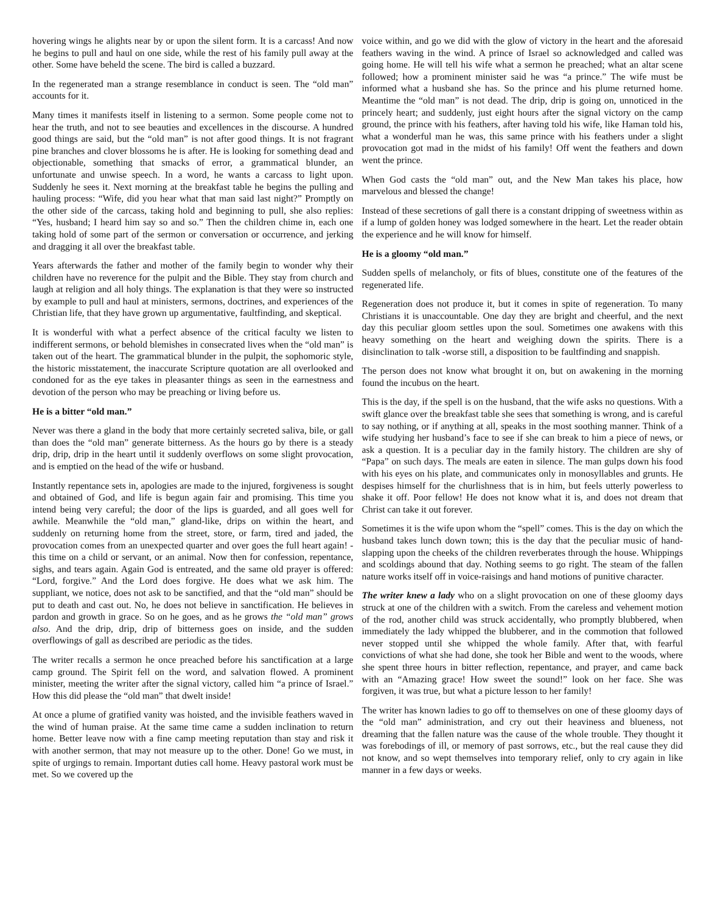hovering wings he alights near by or upon the silent form. It is a carcass! And now he begins to pull and haul on one side, while the rest of his family pull away at the other. Some have beheld the scene. The bird is called a buzzard.
In the regenerated man a strange resemblance in conduct is seen. The “old man” accounts for it.
Many times it manifests itself in listening to a sermon. Some people come not to hear the truth, and not to see beauties and excellences in the discourse. A hundred good things are said, but the “old man” is not after good things. It is not fragrant pine branches and clover blossoms he is after. He is looking for something dead and objectionable, something that smacks of error, a grammatical blunder, an unfortunate and unwise speech. In a word, he wants a carcass to light upon. Suddenly he sees it. Next morning at the breakfast table he begins the pulling and hauling process: “Wife, did you hear what that man said last night?” Promptly on the other side of the carcass, taking hold and beginning to pull, she also replies: “Yes, husband; I heard him say so and so.” Then the children chime in, each one taking hold of some part of the sermon or conversation or occurrence, and jerking and dragging it all over the breakfast table.
Years afterwards the father and mother of the family begin to wonder why their children have no reverence for the pulpit and the Bible. They stay from church and laugh at religion and all holy things. The explanation is that they were so instructed by example to pull and haul at ministers, sermons, doctrines, and experiences of the Christian life, that they have grown up argumentative, faultfinding, and skeptical.
It is wonderful with what a perfect absence of the critical faculty we listen to indifferent sermons, or behold blemishes in consecrated lives when the “old man” is taken out of the heart. The grammatical blunder in the pulpit, the sophomoric style, the historic misstatement, the inaccurate Scripture quotation are all overlooked and condoned for as the eye takes in pleasanter things as seen in the earnestness and devotion of the person who may be preaching or living before us.
He is a bitter “old man.”
Never was there a gland in the body that more certainly secreted saliva, bile, or gall than does the “old man” generate bitterness. As the hours go by there is a steady drip, drip, drip in the heart until it suddenly overflows on some slight provocation, and is emptied on the head of the wife or husband.
Instantly repentance sets in, apologies are made to the injured, forgiveness is sought and obtained of God, and life is begun again fair and promising. This time you intend being very careful; the door of the lips is guarded, and all goes well for awhile. Meanwhile the “old man,” gland-like, drips on within the heart, and suddenly on returning home from the street, store, or farm, tired and jaded, the provocation comes from an unexpected quarter and over goes the full heart again! -this time on a child or servant, or an animal. Now then for confession, repentance, sighs, and tears again. Again God is entreated, and the same old prayer is offered: “Lord, forgive.” And the Lord does forgive. He does what we ask him. The suppliant, we notice, does not ask to be sanctified, and that the “old man” should be put to death and cast out. No, he does not believe in sanctification. He believes in pardon and growth in grace. So on he goes, and as he grows the “old man” grows also. And the drip, drip, drip of bitterness goes on inside, and the sudden overflowings of gall as described are periodic as the tides.
The writer recalls a sermon he once preached before his sanctification at a large camp ground. The Spirit fell on the word, and salvation flowed. A prominent minister, meeting the writer after the signal victory, called him “a prince of Israel.” How this did please the “old man” that dwelt inside!
At once a plume of gratified vanity was hoisted, and the invisible feathers waved in the wind of human praise. At the same time came a sudden inclination to return home. Better leave now with a fine camp meeting reputation than stay and risk it with another sermon, that may not measure up to the other. Done! Go we must, in spite of urgings to remain. Important duties call home. Heavy pastoral work must be met. So we covered up the
voice within, and go we did with the glow of victory in the heart and the aforesaid feathers waving in the wind. A prince of Israel so acknowledged and called was going home. He will tell his wife what a sermon he preached; what an altar scene followed; how a prominent minister said he was “a prince.” The wife must be informed what a husband she has. So the prince and his plume returned home. Meantime the “old man” is not dead. The drip, drip is going on, unnoticed in the princely heart; and suddenly, just eight hours after the signal victory on the camp ground, the prince with his feathers, after having told his wife, like Haman told his, what a wonderful man he was, this same prince with his feathers under a slight provocation got mad in the midst of his family! Off went the feathers and down went the prince.
When God casts the “old man” out, and the New Man takes his place, how marvelous and blessed the change!
Instead of these secretions of gall there is a constant dripping of sweetness within as if a lump of golden honey was lodged somewhere in the heart. Let the reader obtain the experience and he will know for himself.
He is a gloomy “old man.”
Sudden spells of melancholy, or fits of blues, constitute one of the features of the regenerated life.
Regeneration does not produce it, but it comes in spite of regeneration. To many Christians it is unaccountable. One day they are bright and cheerful, and the next day this peculiar gloom settles upon the soul. Sometimes one awakens with this heavy something on the heart and weighing down the spirits. There is a disinclination to talk -worse still, a disposition to be faultfinding and snappish.
The person does not know what brought it on, but on awakening in the morning found the incubus on the heart.
This is the day, if the spell is on the husband, that the wife asks no questions. With a swift glance over the breakfast table she sees that something is wrong, and is careful to say nothing, or if anything at all, speaks in the most soothing manner. Think of a wife studying her husband’s face to see if she can break to him a piece of news, or ask a question. It is a peculiar day in the family history. The children are shy of “Papa” on such days. The meals are eaten in silence. The man gulps down his food with his eyes on his plate, and communicates only in monosyllables and grunts. He despises himself for the churlishness that is in him, but feels utterly powerless to shake it off. Poor fellow! He does not know what it is, and does not dream that Christ can take it out forever.
Sometimes it is the wife upon whom the “spell” comes. This is the day on which the husband takes lunch down town; this is the day that the peculiar music of hand-slapping upon the cheeks of the children reverberates through the house. Whippings and scoldings abound that day. Nothing seems to go right. The steam of the fallen nature works itself off in voice-raisings and hand motions of punitive character.
The writer knew a lady who on a slight provocation on one of these gloomy days struck at one of the children with a switch. From the careless and vehement motion of the rod, another child was struck accidentally, who promptly blubbered, when immediately the lady whipped the blubberer, and in the commotion that followed never stopped until she whipped the whole family. After that, with fearful convictions of what she had done, she took her Bible and went to the woods, where she spent three hours in bitter reflection, repentance, and prayer, and came back with an “Amazing grace! How sweet the sound!” look on her face. She was forgiven, it was true, but what a picture lesson to her family!
The writer has known ladies to go off to themselves on one of these gloomy days of the “old man” administration, and cry out their heaviness and blueness, not dreaming that the fallen nature was the cause of the whole trouble. They thought it was forebodings of ill, or memory of past sorrows, etc., but the real cause they did not know, and so wept themselves into temporary relief, only to cry again in like manner in a few days or weeks.